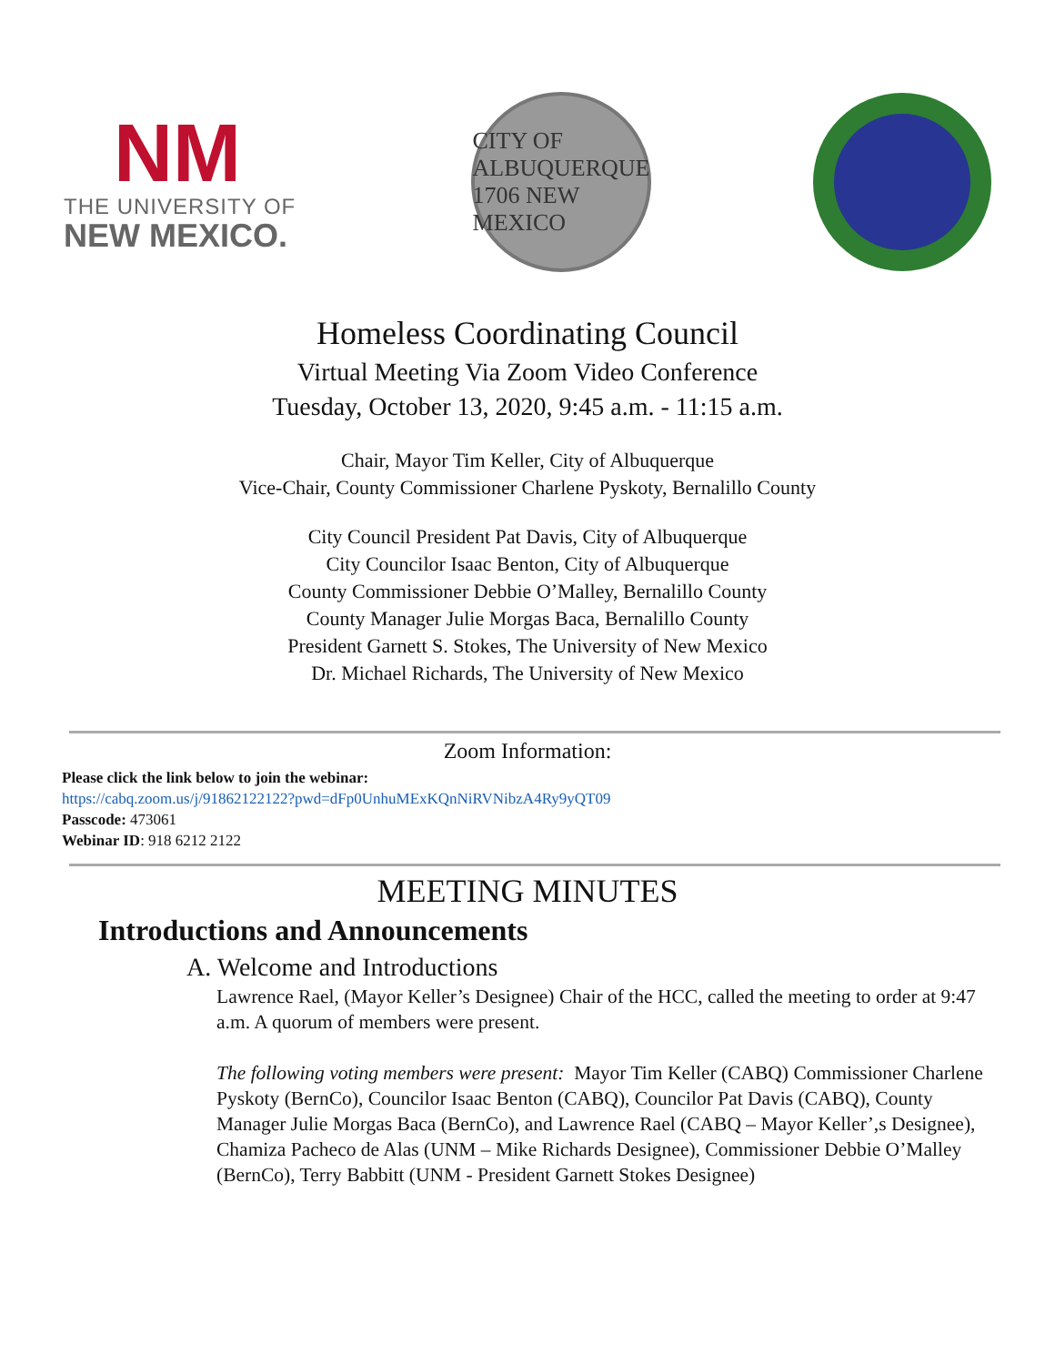NM
THE UNIVERSITY OF
NEW MEXICO.
CITY OF ALBUQUERQUE 1706 NEW MEXICO
Homeless Coordinating Council
Virtual Meeting Via Zoom Video Conference
Tuesday, October 13, 2020, 9:45 a.m. - 11:15 a.m.
Chair, Mayor Tim Keller, City of Albuquerque
Vice-Chair, County Commissioner Charlene Pyskoty, Bernalillo County
City Council President Pat Davis, City of Albuquerque
City Councilor Isaac Benton, City of Albuquerque
County Commissioner Debbie O’Malley, Bernalillo County
County Manager Julie Morgas Baca, Bernalillo County
President Garnett S. Stokes, The University of New Mexico
Dr. Michael Richards, The University of New Mexico
Zoom Information:
Please click the link below to join the webinar:
https://cabq.zoom.us/j/91862122122?pwd=dFp0UnhuMExKQnNiRVNibzA4Ry9yQT09
Passcode: 473061
Webinar ID: 918 6212 2122
MEETING MINUTES
Introductions and Announcements
A. Welcome and Introductions
Lawrence Rael, (Mayor Keller’s Designee) Chair of the HCC, called the meeting to order at 9:47 a.m. A quorum of members were present.
The following voting members were present: Mayor Tim Keller (CABQ) Commissioner Charlene Pyskoty (BernCo), Councilor Isaac Benton (CABQ), Councilor Pat Davis (CABQ), County Manager Julie Morgas Baca (BernCo), and Lawrence Rael (CABQ – Mayor Keller’,s Designee), Chamiza Pacheco de Alas (UNM – Mike Richards Designee), Commissioner Debbie O’Malley (BernCo), Terry Babbitt (UNM - President Garnett Stokes Designee)